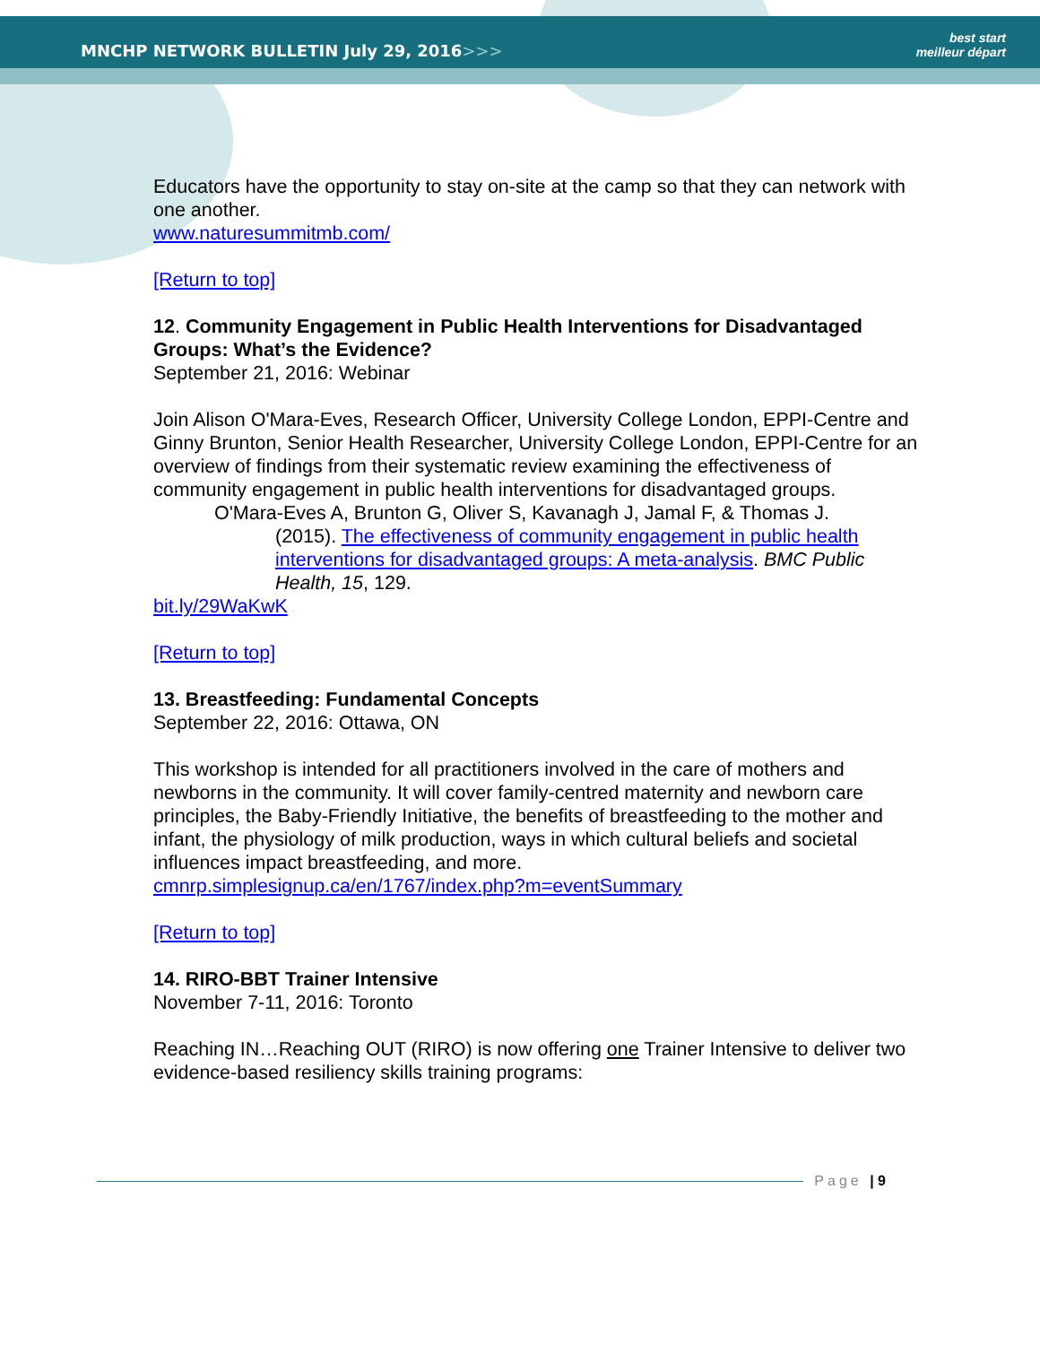MNCHP NETWORK BULLETIN July 29, 2016>>>
best start
meilleur départ
Educators have the opportunity to stay on-site at the camp so that they can network with one another.
www.naturesummitmb.com/
[Return to top]
12. Community Engagement in Public Health Interventions for Disadvantaged Groups: What’s the Evidence?
September 21, 2016: Webinar
Join Alison O'Mara-Eves, Research Officer, University College London, EPPI-Centre and Ginny Brunton, Senior Health Researcher, University College London, EPPI-Centre for an overview of findings from their systematic review examining the effectiveness of community engagement in public health interventions for disadvantaged groups.
O'Mara-Eves A, Brunton G, Oliver S, Kavanagh J, Jamal F, & Thomas J.
(2015). The effectiveness of community engagement in public health interventions for disadvantaged groups: A meta-analysis. BMC Public Health, 15, 129.
bit.ly/29WaKwK
[Return to top]
13. Breastfeeding: Fundamental Concepts
September 22, 2016: Ottawa, ON
This workshop is intended for all practitioners involved in the care of mothers and newborns in the community. It will cover family-centred maternity and newborn care principles, the Baby-Friendly Initiative, the benefits of breastfeeding to the mother and infant, the physiology of milk production, ways in which cultural beliefs and societal influences impact breastfeeding, and more.
cmnrp.simplesignup.ca/en/1767/index.php?m=eventSummary
[Return to top]
14. RIRO-BBT Trainer Intensive
November 7-11, 2016: Toronto
Reaching IN…Reaching OUT (RIRO) is now offering one Trainer Intensive to deliver two evidence-based resiliency skills training programs:
Page | 9